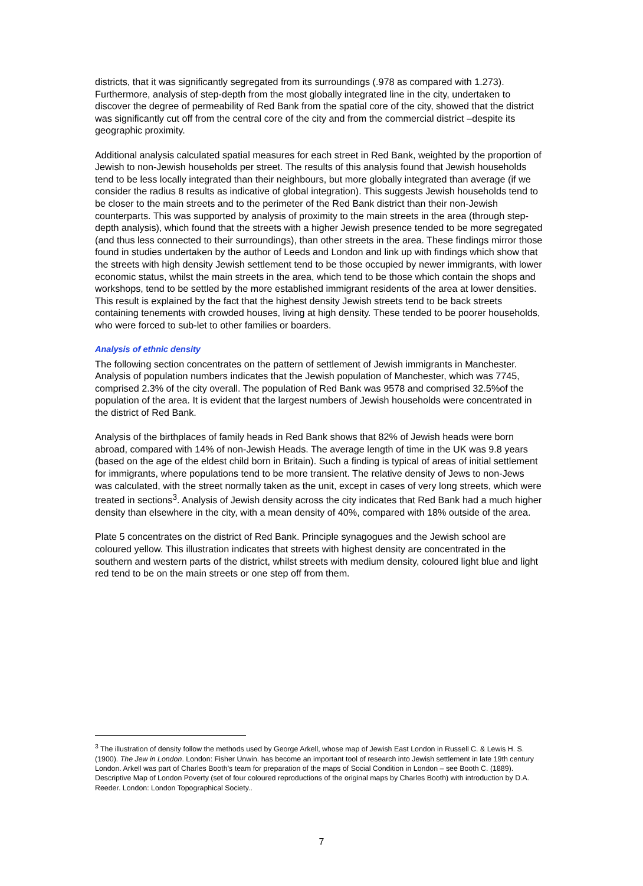districts, that it was significantly segregated from its surroundings (.978 as compared with 1.273). Furthermore, analysis of step-depth from the most globally integrated line in the city, undertaken to discover the degree of permeability of Red Bank from the spatial core of the city, showed that the district was significantly cut off from the central core of the city and from the commercial district –despite its geographic proximity.
Additional analysis calculated spatial measures for each street in Red Bank, weighted by the proportion of Jewish to non-Jewish households per street. The results of this analysis found that Jewish households tend to be less locally integrated than their neighbours, but more globally integrated than average (if we consider the radius 8 results as indicative of global integration). This suggests Jewish households tend to be closer to the main streets and to the perimeter of the Red Bank district than their non-Jewish counterparts. This was supported by analysis of proximity to the main streets in the area (through step-depth analysis), which found that the streets with a higher Jewish presence tended to be more segregated (and thus less connected to their surroundings), than other streets in the area. These findings mirror those found in studies undertaken by the author of Leeds and London and link up with findings which show that the streets with high density Jewish settlement tend to be those occupied by newer immigrants, with lower economic status, whilst the main streets in the area, which tend to be those which contain the shops and workshops, tend to be settled by the more established immigrant residents of the area at lower densities. This result is explained by the fact that the highest density Jewish streets tend to be back streets containing tenements with crowded houses, living at high density. These tended to be poorer households, who were forced to sub-let to other families or boarders.
Analysis of ethnic density
The following section concentrates on the pattern of settlement of Jewish immigrants in Manchester. Analysis of population numbers indicates that the Jewish population of Manchester, which was 7745, comprised 2.3% of the city overall. The population of Red Bank was 9578 and comprised 32.5%of the population of the area. It is evident that the largest numbers of Jewish households were concentrated in the district of Red Bank.
Analysis of the birthplaces of family heads in Red Bank shows that 82% of Jewish heads were born abroad, compared with 14% of non-Jewish Heads. The average length of time in the UK was 9.8 years (based on the age of the eldest child born in Britain). Such a finding is typical of areas of initial settlement for immigrants, where populations tend to be more transient. The relative density of Jews to non-Jews was calculated, with the street normally taken as the unit, except in cases of very long streets, which were treated in sections<sup>3</sup>. Analysis of Jewish density across the city indicates that Red Bank had a much higher density than elsewhere in the city, with a mean density of 40%, compared with 18% outside of the area.
Plate 5 concentrates on the district of Red Bank. Principle synagogues and the Jewish school are coloured yellow. This illustration indicates that streets with highest density are concentrated in the southern and western parts of the district, whilst streets with medium density, coloured light blue and light red tend to be on the main streets or one step off from them.
<sup>3</sup> The illustration of density follow the methods used by George Arkell, whose map of Jewish East London in Russell C. & Lewis H. S. (1900). The Jew in London. London: Fisher Unwin. has become an important tool of research into Jewish settlement in late 19th century London. Arkell was part of Charles Booth’s team for preparation of the maps of Social Condition in London – see Booth C. (1889). Descriptive Map of London Poverty (set of four coloured reproductions of the original maps by Charles Booth) with introduction by D.A. Reeder. London: London Topographical Society..
7